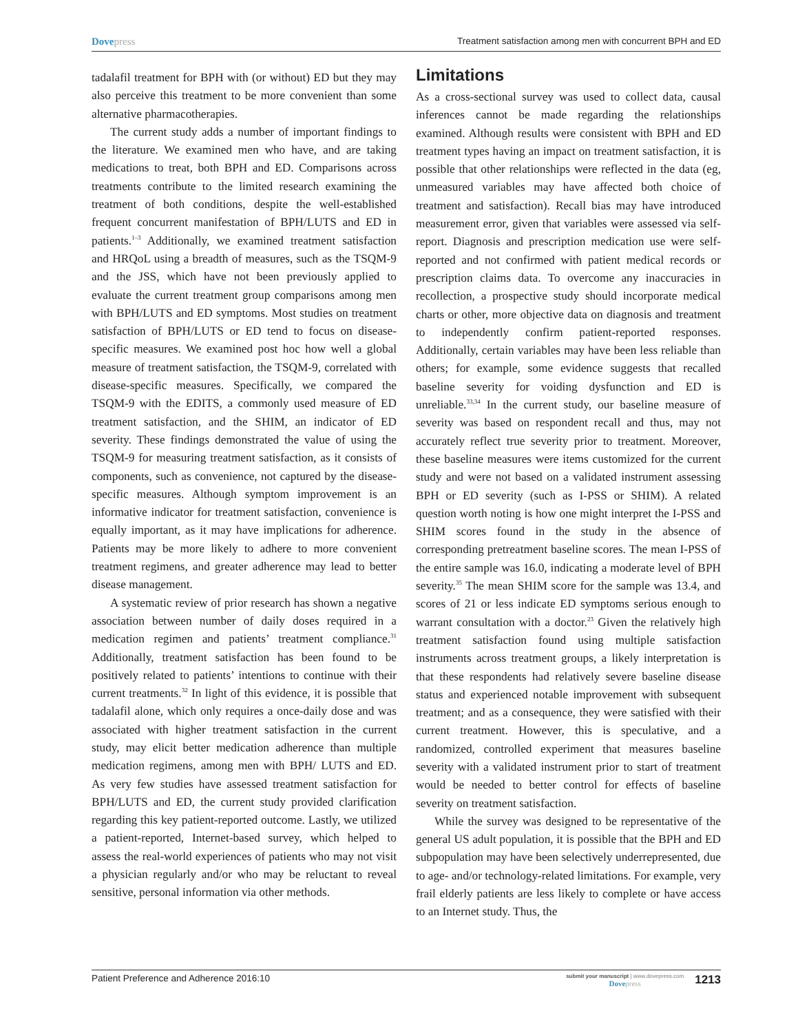Dovepress Treatment satisfaction among men with concurrent BPH and ED
tadalafil treatment for BPH with (or without) ED but they may also perceive this treatment to be more convenient than some alternative pharmacotherapies.
The current study adds a number of important findings to the literature. We examined men who have, and are taking medications to treat, both BPH and ED. Comparisons across treatments contribute to the limited research examining the treatment of both conditions, despite the well-established frequent concurrent manifestation of BPH/LUTS and ED in patients.<sup>1–3</sup> Additionally, we examined treatment satisfaction and HRQoL using a breadth of measures, such as the TSQM-9 and the JSS, which have not been previously applied to evaluate the current treatment group comparisons among men with BPH/LUTS and ED symptoms. Most studies on treatment satisfaction of BPH/LUTS or ED tend to focus on disease-specific measures. We examined post hoc how well a global measure of treatment satisfaction, the TSQM-9, correlated with disease-specific measures. Specifically, we compared the TSQM-9 with the EDITS, a commonly used measure of ED treatment satisfaction, and the SHIM, an indicator of ED severity. These findings demonstrated the value of using the TSQM-9 for measuring treatment satisfaction, as it consists of components, such as convenience, not captured by the disease-specific measures. Although symptom improvement is an informative indicator for treatment satisfaction, convenience is equally important, as it may have implications for adherence. Patients may be more likely to adhere to more convenient treatment regimens, and greater adherence may lead to better disease management.
A systematic review of prior research has shown a negative association between number of daily doses required in a medication regimen and patients’ treatment compliance.<sup>31</sup> Additionally, treatment satisfaction has been found to be positively related to patients’ intentions to continue with their current treatments.<sup>32</sup> In light of this evidence, it is possible that tadalafil alone, which only requires a once-daily dose and was associated with higher treatment satisfaction in the current study, may elicit better medication adherence than multiple medication regimens, among men with BPH/ LUTS and ED. As very few studies have assessed treatment satisfaction for BPH/LUTS and ED, the current study provided clarification regarding this key patient-reported outcome. Lastly, we utilized a patient-reported, Internet-based survey, which helped to assess the real-world experiences of patients who may not visit a physician regularly and/or who may be reluctant to reveal sensitive, personal information via other methods.
Limitations
As a cross-sectional survey was used to collect data, causal inferences cannot be made regarding the relationships examined. Although results were consistent with BPH and ED treatment types having an impact on treatment satisfaction, it is possible that other relationships were reflected in the data (eg, unmeasured variables may have affected both choice of treatment and satisfaction). Recall bias may have introduced measurement error, given that variables were assessed via self-report. Diagnosis and prescription medication use were self-reported and not confirmed with patient medical records or prescription claims data. To overcome any inaccuracies in recollection, a prospective study should incorporate medical charts or other, more objective data on diagnosis and treatment to independently confirm patient-reported responses. Additionally, certain variables may have been less reliable than others; for example, some evidence suggests that recalled baseline severity for voiding dysfunction and ED is unreliable.<sup>33,34</sup> In the current study, our baseline measure of severity was based on respondent recall and thus, may not accurately reflect true severity prior to treatment. Moreover, these baseline measures were items customized for the current study and were not based on a validated instrument assessing BPH or ED severity (such as I-PSS or SHIM). A related question worth noting is how one might interpret the I-PSS and SHIM scores found in the study in the absence of corresponding pretreatment baseline scores. The mean I-PSS of the entire sample was 16.0, indicating a moderate level of BPH severity.<sup>35</sup> The mean SHIM score for the sample was 13.4, and scores of 21 or less indicate ED symptoms serious enough to warrant consultation with a doctor.<sup>23</sup> Given the relatively high treatment satisfaction found using multiple satisfaction instruments across treatment groups, a likely interpretation is that these respondents had relatively severe baseline disease status and experienced notable improvement with subsequent treatment; and as a consequence, they were satisfied with their current treatment. However, this is speculative, and a randomized, controlled experiment that measures baseline severity with a validated instrument prior to start of treatment would be needed to better control for effects of baseline severity on treatment satisfaction.
While the survey was designed to be representative of the general US adult population, it is possible that the BPH and ED subpopulation may have been selectively underrepresented, due to age- and/or technology-related limitations. For example, very frail elderly patients are less likely to complete or have access to an Internet study. Thus, the
Patient Preference and Adherence 2016:10
submit your manuscript | www.dovepress.com
Dovepress
1213